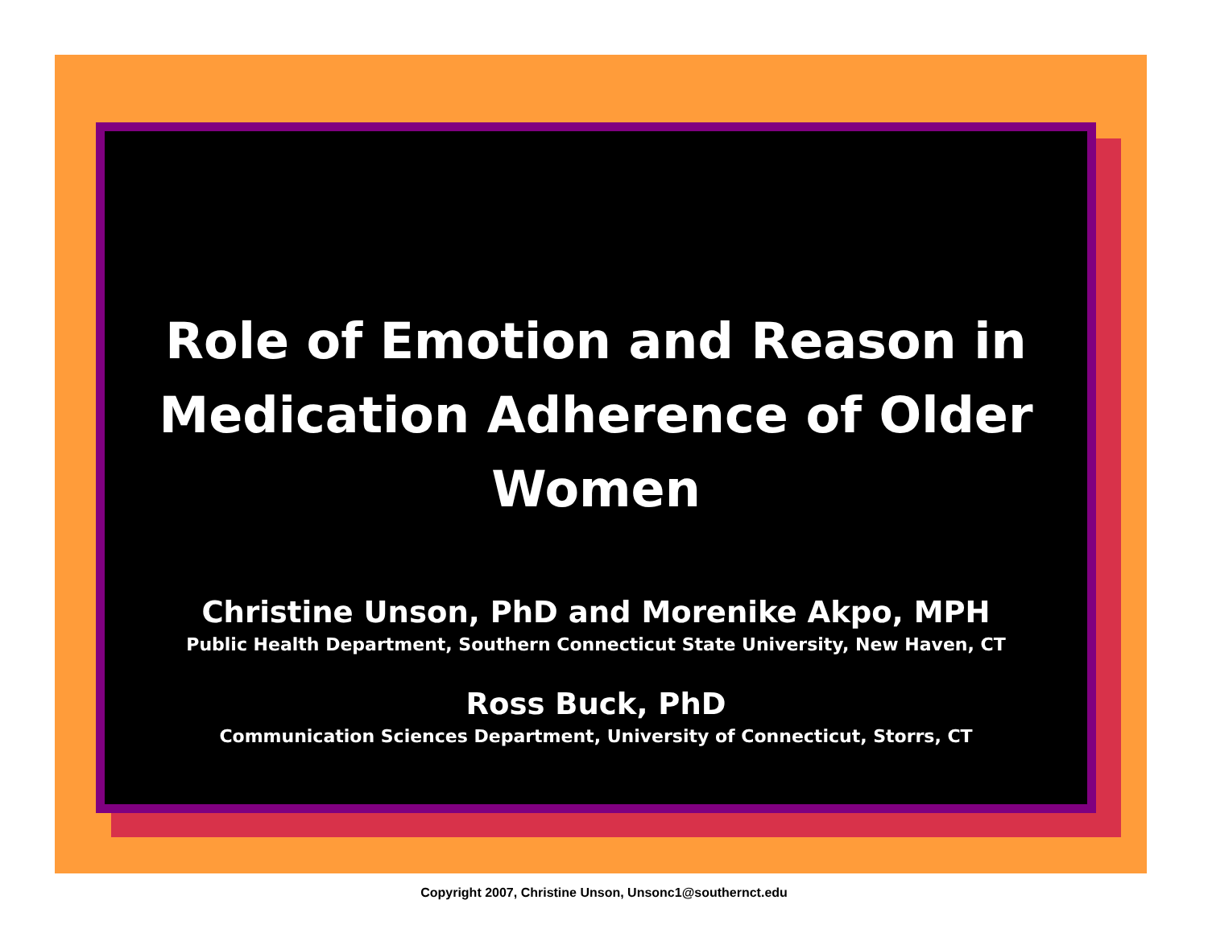Role of Emotion and Reason in Medication Adherence of Older Women
Christine Unson, PhD and Morenike Akpo, MPH
Public Health Department, Southern Connecticut State University, New Haven, CT
Ross Buck, PhD
Communication Sciences Department, University of Connecticut, Storrs, CT
Copyright 2007, Christine Unson, Unsonc1@southernct.edu